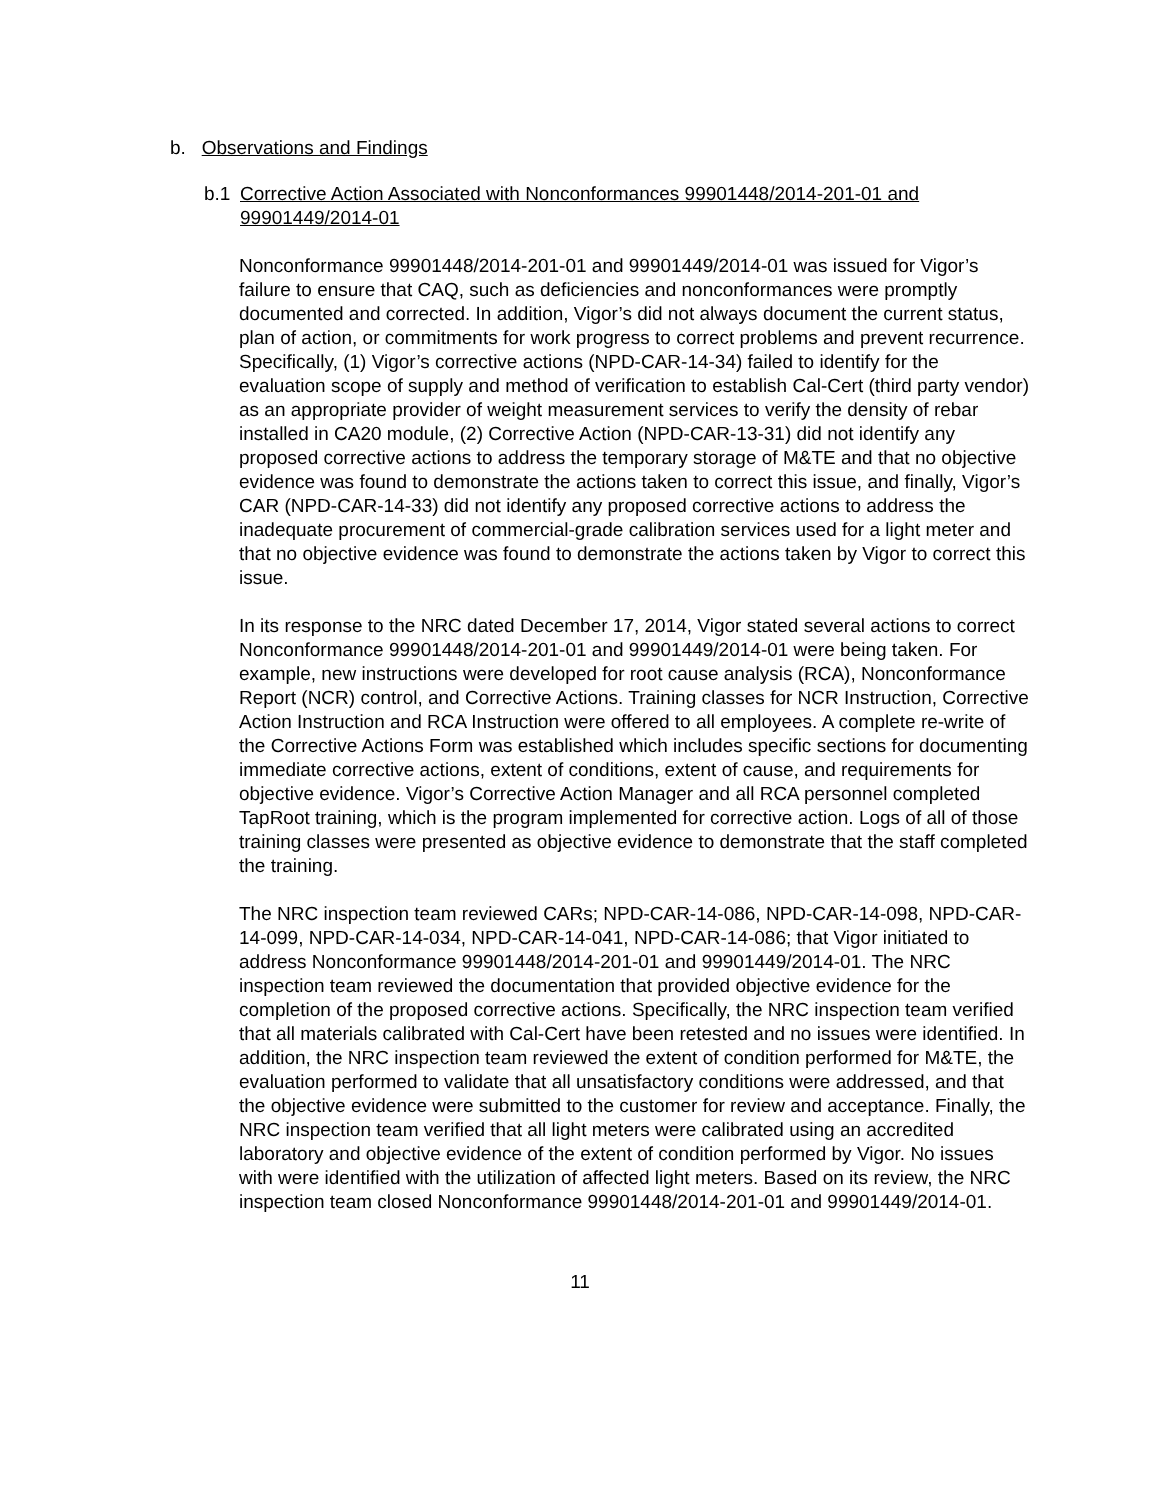b. Observations and Findings
b.1 Corrective Action Associated with Nonconformances 99901448/2014-201-01 and 99901449/2014-01
Nonconformance 99901448/2014-201-01 and 99901449/2014-01 was issued for Vigor’s failure to ensure that CAQ, such as deficiencies and nonconformances were promptly documented and corrected. In addition, Vigor’s did not always document the current status, plan of action, or commitments for work progress to correct problems and prevent recurrence. Specifically, (1) Vigor’s corrective actions (NPD-CAR-14-34) failed to identify for the evaluation scope of supply and method of verification to establish Cal-Cert (third party vendor) as an appropriate provider of weight measurement services to verify the density of rebar installed in CA20 module, (2) Corrective Action (NPD-CAR-13-31) did not identify any proposed corrective actions to address the temporary storage of M&TE and that no objective evidence was found to demonstrate the actions taken to correct this issue, and finally, Vigor’s CAR (NPD-CAR-14-33) did not identify any proposed corrective actions to address the inadequate procurement of commercial-grade calibration services used for a light meter and that no objective evidence was found to demonstrate the actions taken by Vigor to correct this issue.
In its response to the NRC dated December 17, 2014, Vigor stated several actions to correct Nonconformance 99901448/2014-201-01 and 99901449/2014-01 were being taken. For example, new instructions were developed for root cause analysis (RCA), Nonconformance Report (NCR) control, and Corrective Actions. Training classes for NCR Instruction, Corrective Action Instruction and RCA Instruction were offered to all employees. A complete re-write of the Corrective Actions Form was established which includes specific sections for documenting immediate corrective actions, extent of conditions, extent of cause, and requirements for objective evidence. Vigor’s Corrective Action Manager and all RCA personnel completed TapRoot training, which is the program implemented for corrective action. Logs of all of those training classes were presented as objective evidence to demonstrate that the staff completed the training.
The NRC inspection team reviewed CARs; NPD-CAR-14-086, NPD-CAR-14-098, NPD-CAR-14-099, NPD-CAR-14-034, NPD-CAR-14-041, NPD-CAR-14-086; that Vigor initiated to address Nonconformance 99901448/2014-201-01 and 99901449/2014-01. The NRC inspection team reviewed the documentation that provided objective evidence for the completion of the proposed corrective actions. Specifically, the NRC inspection team verified that all materials calibrated with Cal-Cert have been retested and no issues were identified. In addition, the NRC inspection team reviewed the extent of condition performed for M&TE, the evaluation performed to validate that all unsatisfactory conditions were addressed, and that the objective evidence were submitted to the customer for review and acceptance. Finally, the NRC inspection team verified that all light meters were calibrated using an accredited laboratory and objective evidence of the extent of condition performed by Vigor. No issues with were identified with the utilization of affected light meters. Based on its review, the NRC inspection team closed Nonconformance 99901448/2014-201-01 and 99901449/2014-01.
11